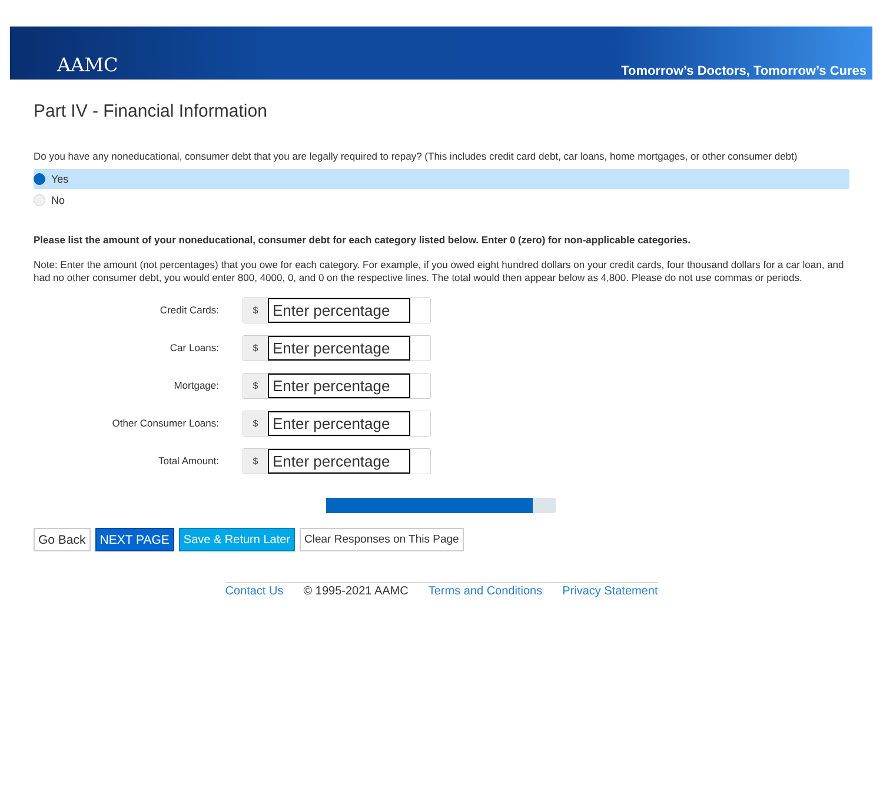AAMC
Tomorrow’s Doctors, Tomorrow’s Cures
Part IV - Financial Information
Do you have any noneducational, consumer debt that you are legally required to repay? (This includes credit card debt, car loans, home mortgages, or other consumer debt)
Yes
No
Please list the amount of your noneducational, consumer debt for each category listed below. Enter 0 (zero) for non-applicable categories.
Note: Enter the amount (not percentages) that you owe for each category. For example, if you owed eight hundred dollars on your credit cards, four thousand dollars for a car loan, and had no other consumer debt, you would enter 800, 4000, 0, and 0 on the respective lines. The total would then appear below as 4,800. Please do not use commas or periods.
Credit Cards:
$
Enter percentage
Car Loans:
$
Enter percentage
Mortgage:
$
Enter percentage
Other Consumer Loans:
$
Enter percentage
Total Amount:
$
Enter percentage
Go Back NEXT PAGE Save & Return Later Clear Responses on This Page
Contact Us © 1995-2021 AAMC Terms and Conditions Privacy Statement